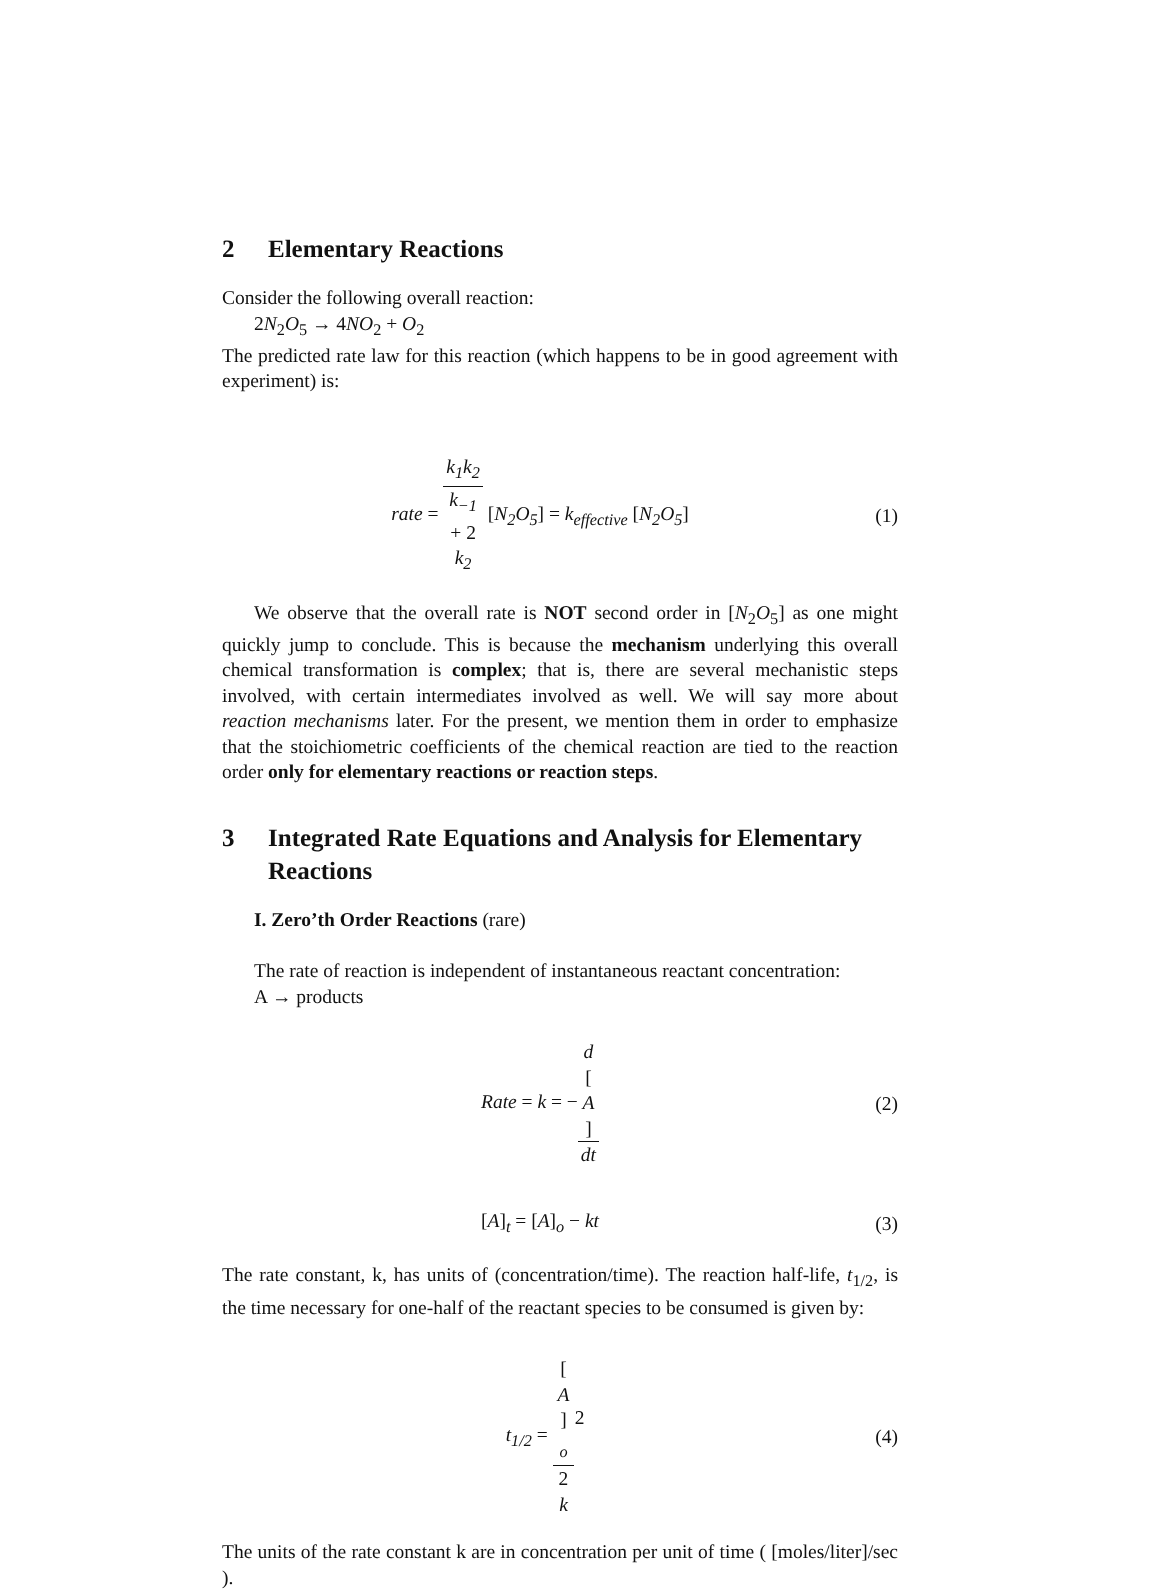2 Elementary Reactions
Consider the following overall reaction:
2N<sub>2</sub>O<sub>5</sub> → 4NO<sub>2</sub> + O<sub>2</sub>
The predicted rate law for this reaction (which happens to be in good agreement with experiment) is:
rate = k<sub>1</sub>k<sub>2</sub> k<sub>−1</sub>
+ 2
k<sub>2</sub> [N<sub>2</sub>O<sub>5</sub>] = k<sub>effective</sub> [N<sub>2</sub>O<sub>5</sub>]
(1)
We observe that the overall rate is NOT second order in [N<sub>2</sub>O<sub>5</sub>] as one might quickly jump to conclude. This is because the mechanism underlying this overall chemical transformation is complex; that is, there are several mechanistic steps involved, with certain intermediates involved as well. We will say more about reaction mechanisms later. For the present, we mention them in order to emphasize that the stoichiometric coefficients of the chemical reaction are tied to the reaction order only for elementary reactions or reaction steps.
3 Integrated Rate Equations and Analysis for Elementary Reactions
I. Zero’th Order Reactions (rare)
The rate of reaction is independent of instantaneous reactant concentration:
A → products
Rate = k = −d
[A] dt
(2)
[A]<sub>t</sub> = [A]<sub>o</sub> − kt (3)
The rate constant, k, has units of (concentration/time). The reaction half-life, t<sub>1/2</sub>, is the time necessary for one-half of the reactant species to be consumed is given by:
t<sub>1/2</sub> = [A]
<sub>o</sub> 2
k
(4)
The units of the rate constant k are in concentration per unit of time ( [moles/liter]/sec ).
2